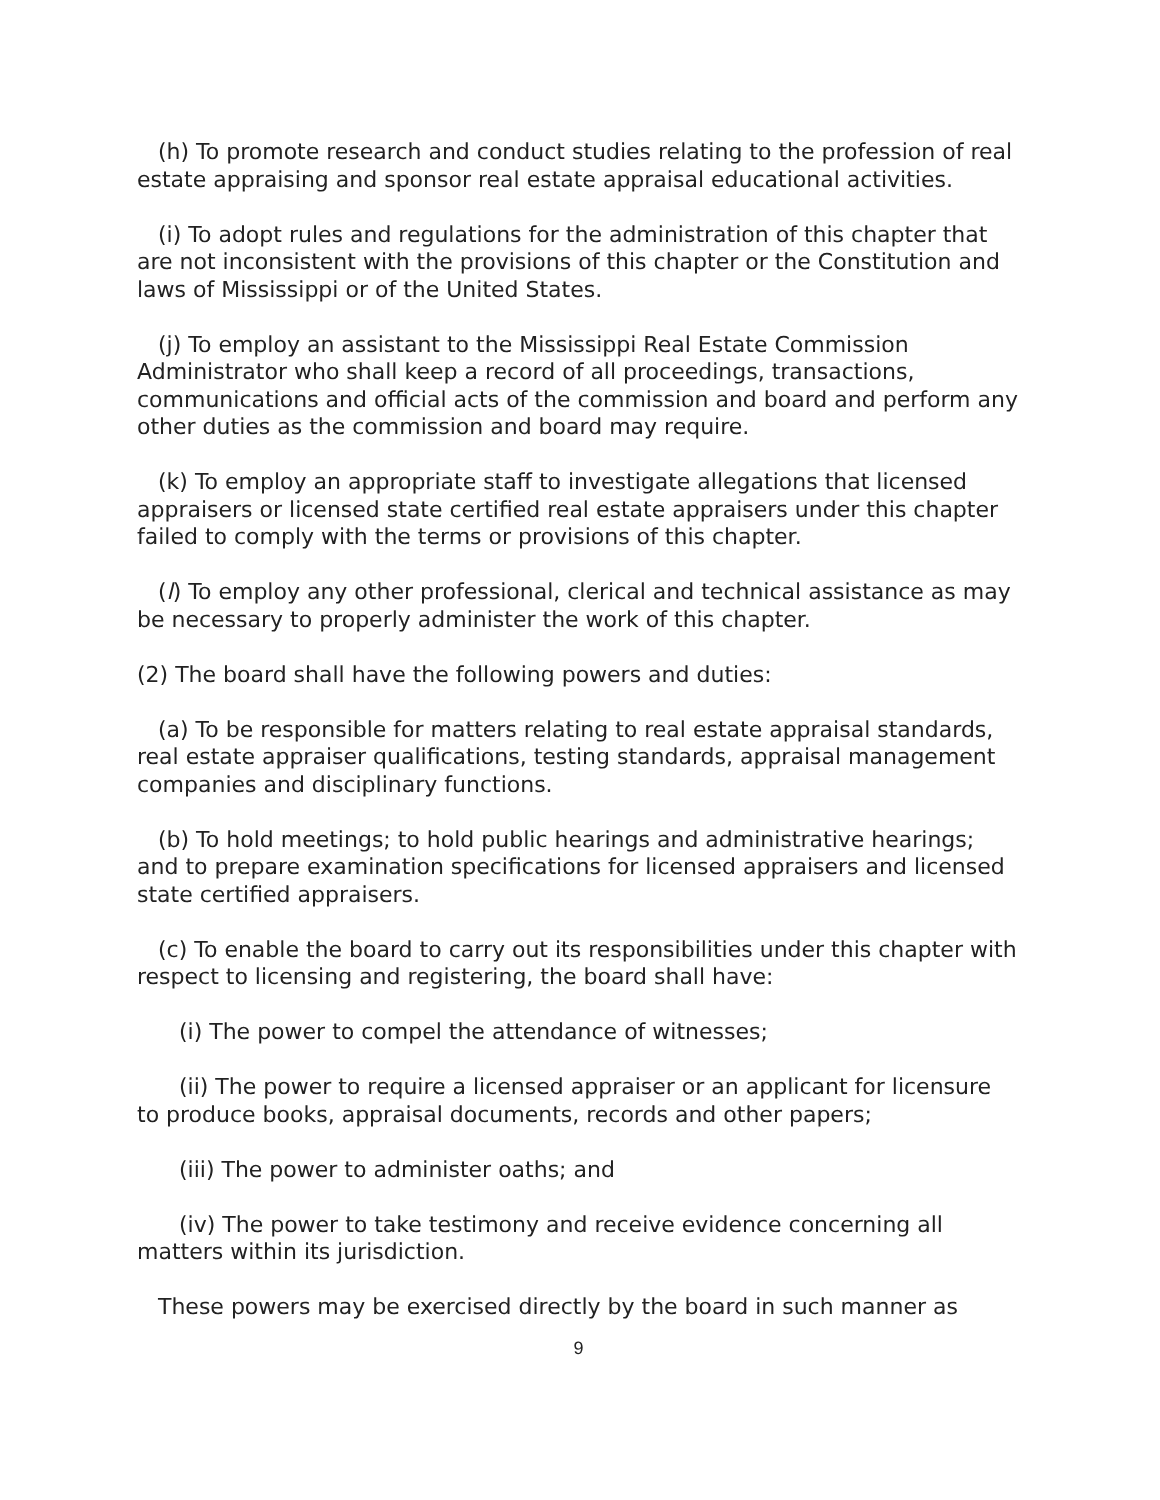(h) To promote research and conduct studies relating to the profession of real estate appraising and sponsor real estate appraisal educational activities.
(i) To adopt rules and regulations for the administration of this chapter that are not inconsistent with the provisions of this chapter or the Constitution and laws of Mississippi or of the United States.
(j) To employ an assistant to the Mississippi Real Estate Commission Administrator who shall keep a record of all proceedings, transactions, communications and official acts of the commission and board and perform any other duties as the commission and board may require.
(k) To employ an appropriate staff to investigate allegations that licensed appraisers or licensed state certified real estate appraisers under this chapter failed to comply with the terms or provisions of this chapter.
(l) To employ any other professional, clerical and technical assistance as may be necessary to properly administer the work of this chapter.
(2) The board shall have the following powers and duties:
(a) To be responsible for matters relating to real estate appraisal standards, real estate appraiser qualifications, testing standards, appraisal management companies and disciplinary functions.
(b) To hold meetings; to hold public hearings and administrative hearings; and to prepare examination specifications for licensed appraisers and licensed state certified appraisers.
(c) To enable the board to carry out its responsibilities under this chapter with respect to licensing and registering, the board shall have:
(i) The power to compel the attendance of witnesses;
(ii) The power to require a licensed appraiser or an applicant for licensure to produce books, appraisal documents, records and other papers;
(iii) The power to administer oaths; and
(iv) The power to take testimony and receive evidence concerning all matters within its jurisdiction.
These powers may be exercised directly by the board in such manner as
9